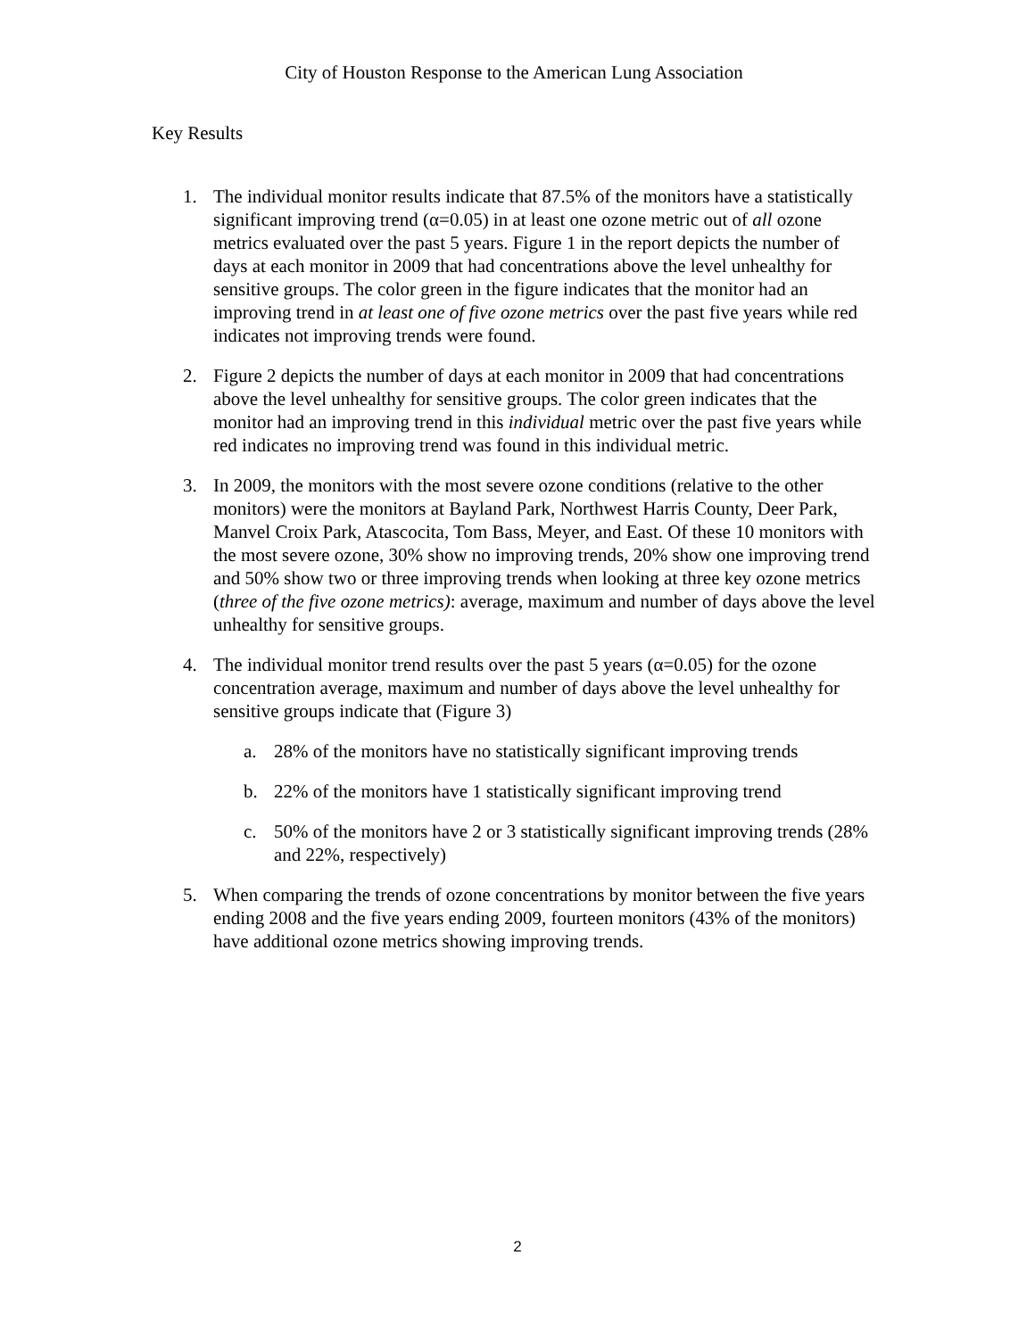City of Houston Response to the American Lung Association
Key Results
1. The individual monitor results indicate that 87.5% of the monitors have a statistically significant improving trend (α=0.05) in at least one ozone metric out of all ozone metrics evaluated over the past 5 years. Figure 1 in the report depicts the number of days at each monitor in 2009 that had concentrations above the level unhealthy for sensitive groups. The color green in the figure indicates that the monitor had an improving trend in at least one of five ozone metrics over the past five years while red indicates not improving trends were found.
2. Figure 2 depicts the number of days at each monitor in 2009 that had concentrations above the level unhealthy for sensitive groups. The color green indicates that the monitor had an improving trend in this individual metric over the past five years while red indicates no improving trend was found in this individual metric.
3. In 2009, the monitors with the most severe ozone conditions (relative to the other monitors) were the monitors at Bayland Park, Northwest Harris County, Deer Park, Manvel Croix Park, Atascocita, Tom Bass, Meyer, and East. Of these 10 monitors with the most severe ozone, 30% show no improving trends, 20% show one improving trend and 50% show two or three improving trends when looking at three key ozone metrics (three of the five ozone metrics): average, maximum and number of days above the level unhealthy for sensitive groups.
4. The individual monitor trend results over the past 5 years (α=0.05) for the ozone concentration average, maximum and number of days above the level unhealthy for sensitive groups indicate that (Figure 3)
a. 28% of the monitors have no statistically significant improving trends
b. 22% of the monitors have 1 statistically significant improving trend
c. 50% of the monitors have 2 or 3 statistically significant improving trends (28% and 22%, respectively)
5. When comparing the trends of ozone concentrations by monitor between the five years ending 2008 and the five years ending 2009, fourteen monitors (43% of the monitors) have additional ozone metrics showing improving trends.
2